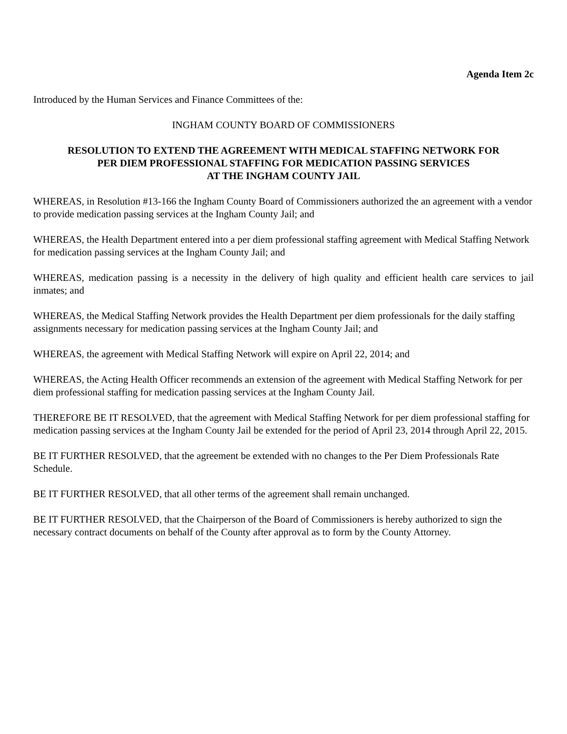Agenda Item 2c
Introduced by the Human Services and Finance Committees of the:
INGHAM COUNTY BOARD OF COMMISSIONERS
RESOLUTION TO EXTEND THE AGREEMENT WITH MEDICAL STAFFING NETWORK FOR
PER DIEM PROFESSIONAL STAFFING FOR MEDICATION PASSING SERVICES
AT THE INGHAM COUNTY JAIL
WHEREAS, in Resolution #13-166 the Ingham County Board of Commissioners authorized the an agreement with a vendor to provide medication passing services at the Ingham County Jail; and
WHEREAS, the Health Department entered into a per diem professional staffing agreement with Medical Staffing Network for medication passing services at the Ingham County Jail; and
WHEREAS, medication passing is a necessity in the delivery of high quality and efficient health care services to jail inmates; and
WHEREAS, the Medical Staffing Network provides the Health Department per diem professionals for the daily staffing assignments necessary for medication passing services at the Ingham County Jail; and
WHEREAS, the agreement with Medical Staffing Network will expire on April 22, 2014; and
WHEREAS, the Acting Health Officer recommends an extension of the agreement with Medical Staffing Network for per diem professional staffing for medication passing services at the Ingham County Jail.
THEREFORE BE IT RESOLVED, that the agreement with Medical Staffing Network for per diem professional staffing for medication passing services at the Ingham County Jail be extended for the period of April 23, 2014 through April 22, 2015.
BE IT FURTHER RESOLVED, that the agreement be extended with no changes to the Per Diem Professionals Rate Schedule.
BE IT FURTHER RESOLVED, that all other terms of the agreement shall remain unchanged.
BE IT FURTHER RESOLVED, that the Chairperson of the Board of Commissioners is hereby authorized to sign the necessary contract documents on behalf of the County after approval as to form by the County Attorney.